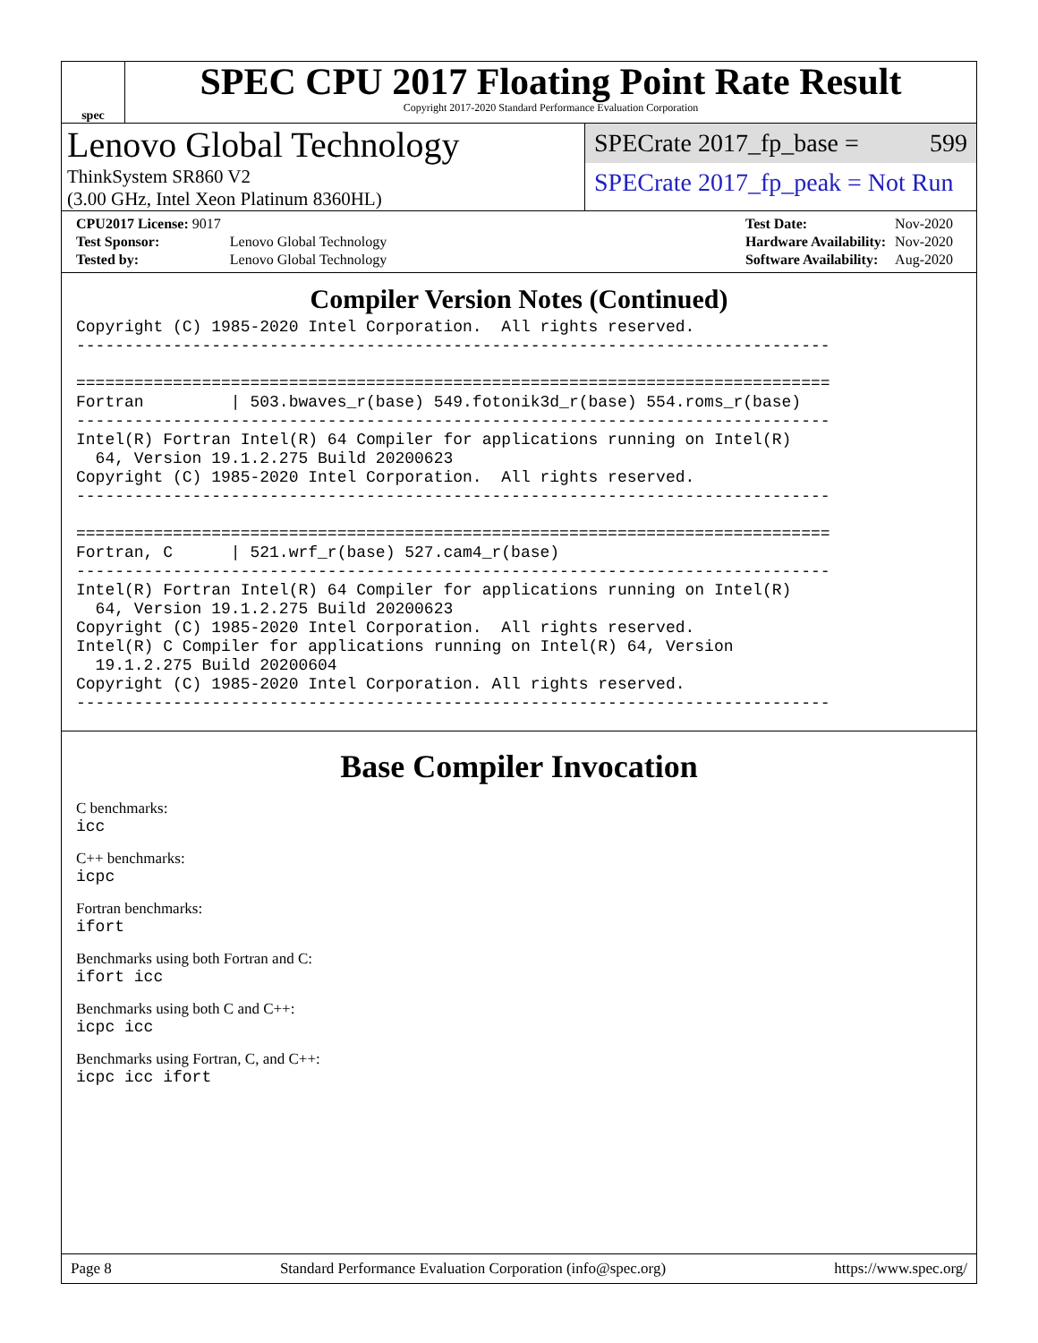spec
SPEC CPU 2017 Floating Point Rate Result
Copyright 2017-2020 Standard Performance Evaluation Corporation
Lenovo Global Technology
ThinkSystem SR860 V2
(3.00 GHz, Intel Xeon Platinum 8360HL)
SPECrate 2017_fp_base = 599
SPECrate 2017_fp_peak = Not Run
| CPU2017 License: 9017 | |
| Test Sponsor: | Lenovo Global Technology |
| Tested by: | Lenovo Global Technology |
| Test Date: | Nov-2020 |
| Hardware Availability: | Nov-2020 |
| Software Availability: | Aug-2020 |
Compiler Version Notes (Continued)
Copyright (C) 1985-2020 Intel Corporation.  All rights reserved.
------------------------------------------------------------------------------

==============================================================================
Fortran         | 503.bwaves_r(base) 549.fotonik3d_r(base) 554.roms_r(base)
------------------------------------------------------------------------------
Intel(R) Fortran Intel(R) 64 Compiler for applications running on Intel(R)
  64, Version 19.1.2.275 Build 20200623
Copyright (C) 1985-2020 Intel Corporation.  All rights reserved.
------------------------------------------------------------------------------

==============================================================================
Fortran, C      | 521.wrf_r(base) 527.cam4_r(base)
------------------------------------------------------------------------------
Intel(R) Fortran Intel(R) 64 Compiler for applications running on Intel(R)
  64, Version 19.1.2.275 Build 20200623
Copyright (C) 1985-2020 Intel Corporation.  All rights reserved.
Intel(R) C Compiler for applications running on Intel(R) 64, Version
  19.1.2.275 Build 20200604
Copyright (C) 1985-2020 Intel Corporation. All rights reserved.
------------------------------------------------------------------------------
Base Compiler Invocation
C benchmarks:
icc
C++ benchmarks:
icpc
Fortran benchmarks:
ifort
Benchmarks using both Fortran and C:
ifort icc
Benchmarks using both C and C++:
icpc icc
Benchmarks using Fortran, C, and C++:
icpc icc ifort
Page 8 Standard Performance Evaluation Corporation (info@spec.org) https://www.spec.org/